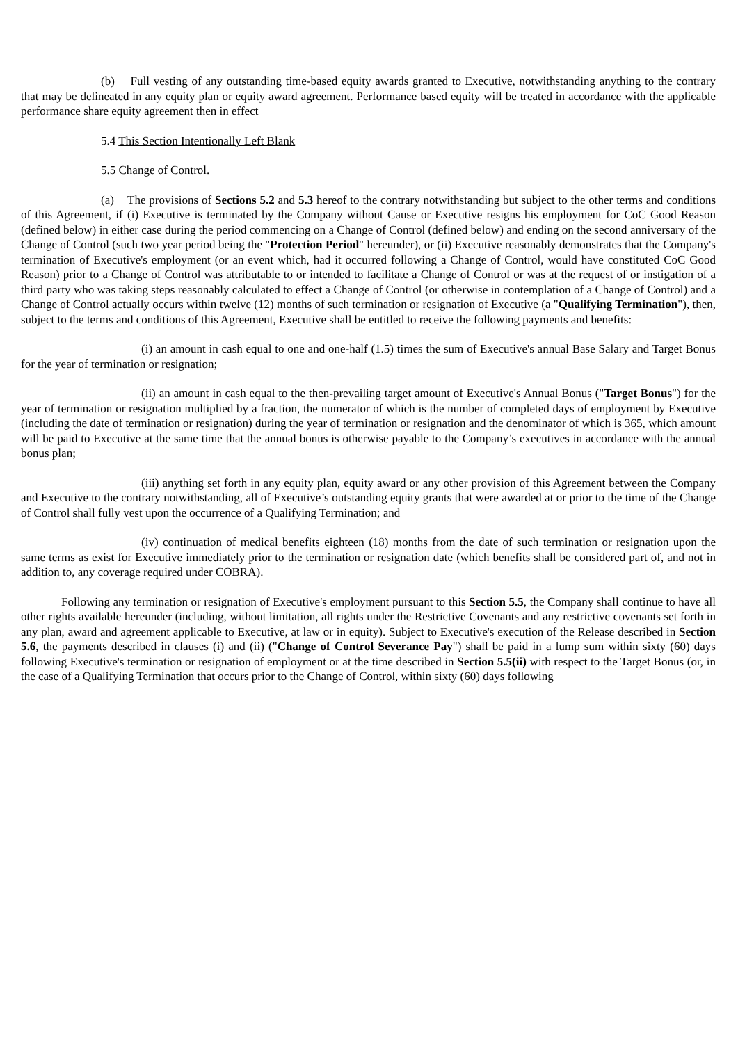(b) Full vesting of any outstanding time-based equity awards granted to Executive, notwithstanding anything to the contrary that may be delineated in any equity plan or equity award agreement. Performance based equity will be treated in accordance with the applicable performance share equity agreement then in effect
5.4 This Section Intentionally Left Blank
5.5 Change of Control.
(a) The provisions of Sections 5.2 and 5.3 hereof to the contrary notwithstanding but subject to the other terms and conditions of this Agreement, if (i) Executive is terminated by the Company without Cause or Executive resigns his employment for CoC Good Reason (defined below) in either case during the period commencing on a Change of Control (defined below) and ending on the second anniversary of the Change of Control (such two year period being the "Protection Period" hereunder), or (ii) Executive reasonably demonstrates that the Company's termination of Executive's employment (or an event which, had it occurred following a Change of Control, would have constituted CoC Good Reason) prior to a Change of Control was attributable to or intended to facilitate a Change of Control or was at the request of or instigation of a third party who was taking steps reasonably calculated to effect a Change of Control (or otherwise in contemplation of a Change of Control) and a Change of Control actually occurs within twelve (12) months of such termination or resignation of Executive (a "Qualifying Termination"), then, subject to the terms and conditions of this Agreement, Executive shall be entitled to receive the following payments and benefits:
(i) an amount in cash equal to one and one-half (1.5) times the sum of Executive's annual Base Salary and Target Bonus for the year of termination or resignation;
(ii) an amount in cash equal to the then-prevailing target amount of Executive's Annual Bonus ("Target Bonus") for the year of termination or resignation multiplied by a fraction, the numerator of which is the number of completed days of employment by Executive (including the date of termination or resignation) during the year of termination or resignation and the denominator of which is 365, which amount will be paid to Executive at the same time that the annual bonus is otherwise payable to the Company’s executives in accordance with the annual bonus plan;
(iii) anything set forth in any equity plan, equity award or any other provision of this Agreement between the Company and Executive to the contrary notwithstanding, all of Executive’s outstanding equity grants that were awarded at or prior to the time of the Change of Control shall fully vest upon the occurrence of a Qualifying Termination; and
(iv) continuation of medical benefits eighteen (18) months from the date of such termination or resignation upon the same terms as exist for Executive immediately prior to the termination or resignation date (which benefits shall be considered part of, and not in addition to, any coverage required under COBRA).
Following any termination or resignation of Executive's employment pursuant to this Section 5.5, the Company shall continue to have all other rights available hereunder (including, without limitation, all rights under the Restrictive Covenants and any restrictive covenants set forth in any plan, award and agreement applicable to Executive, at law or in equity). Subject to Executive's execution of the Release described in Section 5.6, the payments described in clauses (i) and (ii) ("Change of Control Severance Pay") shall be paid in a lump sum within sixty (60) days following Executive's termination or resignation of employment or at the time described in Section 5.5(ii) with respect to the Target Bonus (or, in the case of a Qualifying Termination that occurs prior to the Change of Control, within sixty (60) days following